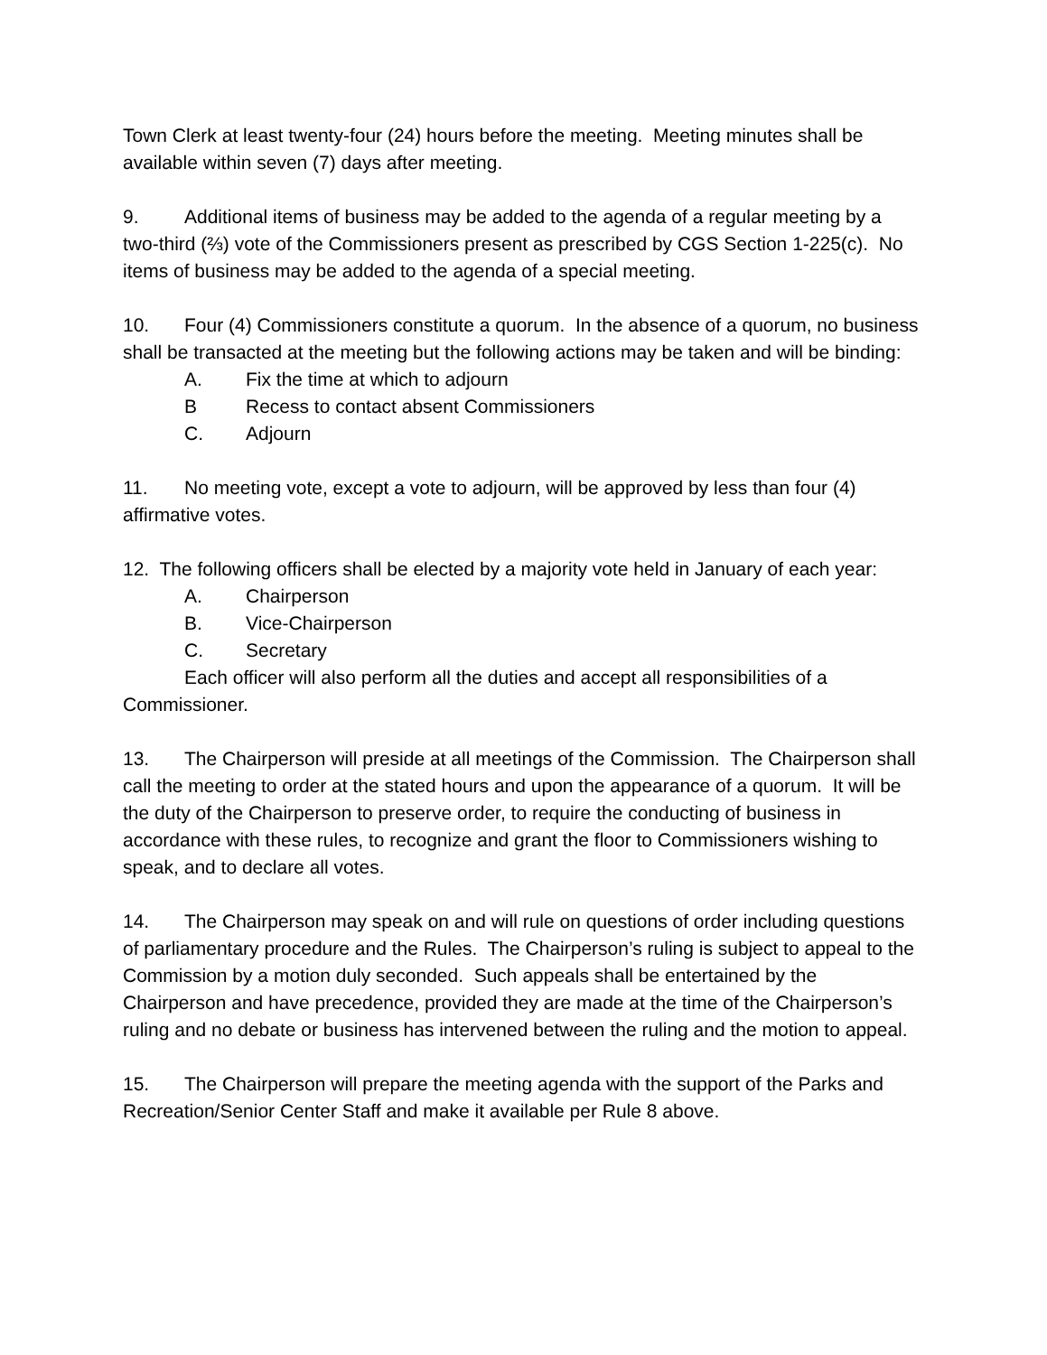Town Clerk at least twenty-four (24) hours before the meeting. Meeting minutes shall be available within seven (7) days after meeting.
9. Additional items of business may be added to the agenda of a regular meeting by a two-third (⅔) vote of the Commissioners present as prescribed by CGS Section 1-225(c). No items of business may be added to the agenda of a special meeting.
10. Four (4) Commissioners constitute a quorum. In the absence of a quorum, no business shall be transacted at the meeting but the following actions may be taken and will be binding:
A. Fix the time at which to adjourn
B Recess to contact absent Commissioners
C. Adjourn
11. No meeting vote, except a vote to adjourn, will be approved by less than four (4) affirmative votes.
12. The following officers shall be elected by a majority vote held in January of each year:
A. Chairperson
B. Vice-Chairperson
C. Secretary
Each officer will also perform all the duties and accept all responsibilities of a Commissioner.
13. The Chairperson will preside at all meetings of the Commission. The Chairperson shall call the meeting to order at the stated hours and upon the appearance of a quorum. It will be the duty of the Chairperson to preserve order, to require the conducting of business in accordance with these rules, to recognize and grant the floor to Commissioners wishing to speak, and to declare all votes.
14. The Chairperson may speak on and will rule on questions of order including questions of parliamentary procedure and the Rules. The Chairperson’s ruling is subject to appeal to the Commission by a motion duly seconded. Such appeals shall be entertained by the Chairperson and have precedence, provided they are made at the time of the Chairperson’s ruling and no debate or business has intervened between the ruling and the motion to appeal.
15. The Chairperson will prepare the meeting agenda with the support of the Parks and Recreation/Senior Center Staff and make it available per Rule 8 above.